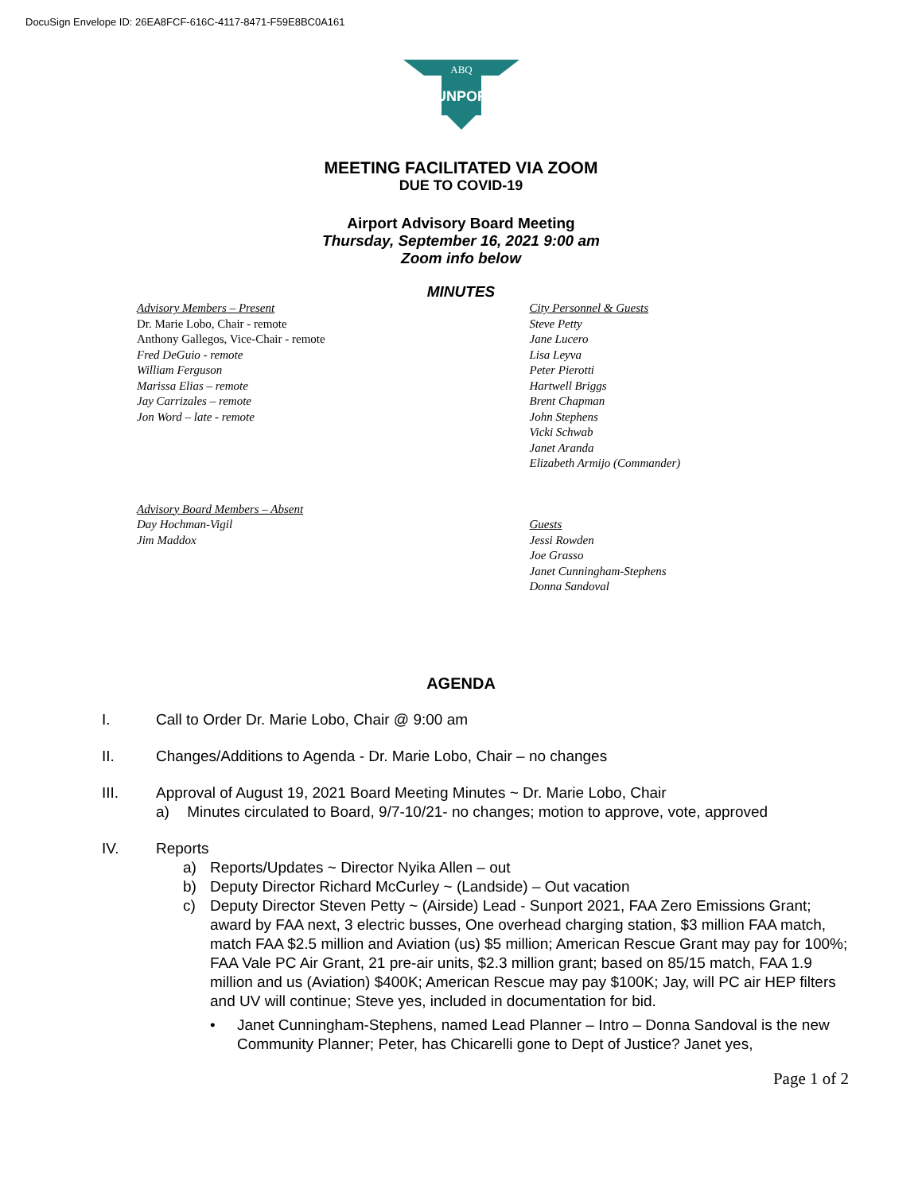DocuSign Envelope ID: 26EA8FCF-616C-4117-8471-F59E8BC0A161
ABQ
SUNPORT
MEETING FACILITATED VIA ZOOM
DUE TO COVID-19
Airport Advisory Board Meeting
Thursday, September 16, 2021 9:00 am
Zoom info below
MINUTES
Advisory Members – Present
Dr. Marie Lobo, Chair - remote
Anthony Gallegos, Vice-Chair - remote
Fred DeGuio - remote
William Ferguson
Marissa Elias – remote
Jay Carrizales – remote
Jon Word – late - remote
City Personnel & Guests
Steve Petty
Jane Lucero
Lisa Leyva
Peter Pierotti
Hartwell Briggs
Brent Chapman
John Stephens
Vicki Schwab
Janet Aranda
Elizabeth Armijo (Commander)
Advisory Board Members – Absent
Day Hochman-Vigil
Jim Maddox
Guests
Jessi Rowden
Joe Grasso
Janet Cunningham-Stephens
Donna Sandoval
AGENDA
I. Call to Order Dr. Marie Lobo, Chair @ 9:00 am
II. Changes/Additions to Agenda - Dr. Marie Lobo, Chair – no changes
III. Approval of August 19, 2021 Board Meeting Minutes ~ Dr. Marie Lobo, Chair
a) Minutes circulated to Board, 9/7-10/21- no changes; motion to approve, vote, approved
IV. Reports
a) Reports/Updates ~ Director Nyika Allen – out
b) Deputy Director Richard McCurley ~ (Landside) – Out vacation
c) Deputy Director Steven Petty ~ (Airside) Lead - Sunport 2021, FAA Zero Emissions Grant; award by FAA next, 3 electric busses, One overhead charging station, $3 million FAA match, match FAA $2.5 million and Aviation (us) $5 million; American Rescue Grant may pay for 100%; FAA Vale PC Air Grant, 21 pre-air units, $2.3 million grant; based on 85/15 match, FAA 1.9 million and us (Aviation) $400K; American Rescue may pay $100K; Jay, will PC air HEP filters and UV will continue; Steve yes, included in documentation for bid.
• Janet Cunningham-Stephens, named Lead Planner – Intro – Donna Sandoval is the new Community Planner; Peter, has Chicarelli gone to Dept of Justice? Janet yes,
Page 1 of 2